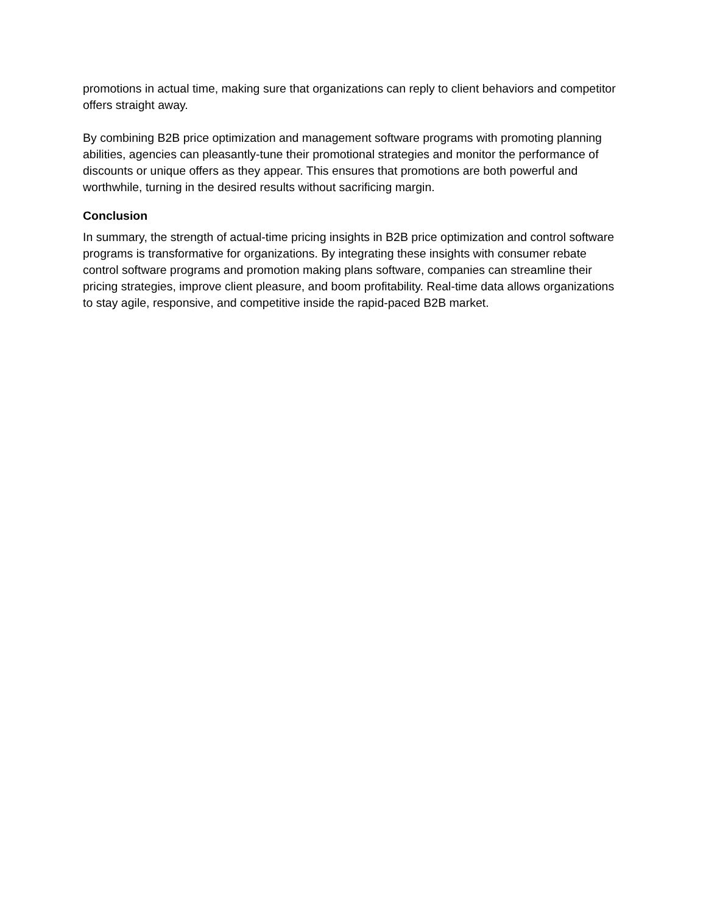promotions in actual time, making sure that organizations can reply to client behaviors and competitor offers straight away.
By combining B2B price optimization and management software programs with promoting planning abilities, agencies can pleasantly-tune their promotional strategies and monitor the performance of discounts or unique offers as they appear. This ensures that promotions are both powerful and worthwhile, turning in the desired results without sacrificing margin.
Conclusion
In summary, the strength of actual-time pricing insights in B2B price optimization and control software programs is transformative for organizations. By integrating these insights with consumer rebate control software programs and promotion making plans software, companies can streamline their pricing strategies, improve client pleasure, and boom profitability. Real-time data allows organizations to stay agile, responsive, and competitive inside the rapid-paced B2B market.